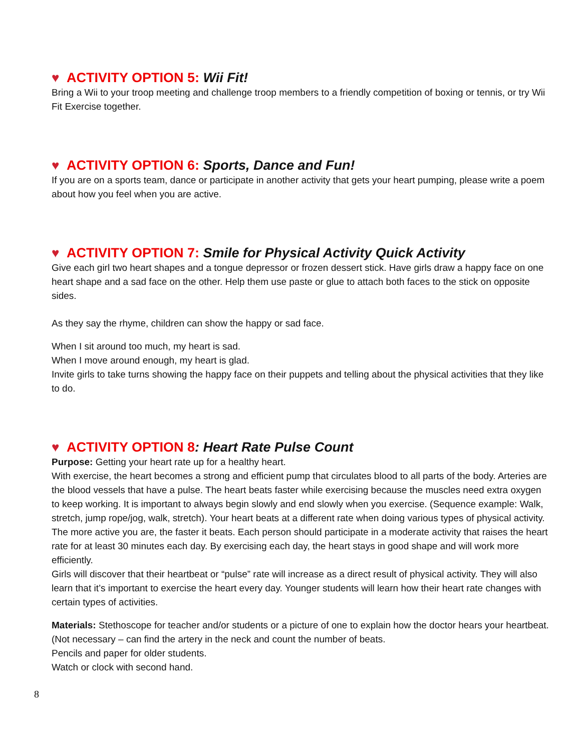♥ ACTIVITY OPTION 5: Wii Fit!
Bring a Wii to your troop meeting and challenge troop members to a friendly competition of boxing or tennis, or try Wii Fit Exercise together.
♥ ACTIVITY OPTION 6: Sports, Dance and Fun!
If you are on a sports team, dance or participate in another activity that gets your heart pumping, please write a poem about how you feel when you are active.
♥ ACTIVITY OPTION 7: Smile for Physical Activity Quick Activity
Give each girl two heart shapes and a tongue depressor or frozen dessert stick. Have girls draw a happy face on one heart shape and a sad face on the other. Help them use paste or glue to attach both faces to the stick on opposite sides.
As they say the rhyme, children can show the happy or sad face.
When I sit around too much, my heart is sad.
When I move around enough, my heart is glad.
Invite girls to take turns showing the happy face on their puppets and telling about the physical activities that they like to do.
♥ ACTIVITY OPTION 8: Heart Rate Pulse Count
Purpose: Getting your heart rate up for a healthy heart.
With exercise, the heart becomes a strong and efficient pump that circulates blood to all parts of the body. Arteries are the blood vessels that have a pulse. The heart beats faster while exercising because the muscles need extra oxygen to keep working. It is important to always begin slowly and end slowly when you exercise. (Sequence example: Walk, stretch, jump rope/jog, walk, stretch). Your heart beats at a different rate when doing various types of physical activity. The more active you are, the faster it beats. Each person should participate in a moderate activity that raises the heart rate for at least 30 minutes each day. By exercising each day, the heart stays in good shape and will work more efficiently.
Girls will discover that their heartbeat or “pulse” rate will increase as a direct result of physical activity. They will also learn that it’s important to exercise the heart every day. Younger students will learn how their heart rate changes with certain types of activities.
Materials: Stethoscope for teacher and/or students or a picture of one to explain how the doctor hears your heartbeat. (Not necessary – can find the artery in the neck and count the number of beats.
Pencils and paper for older students.
Watch or clock with second hand.
8